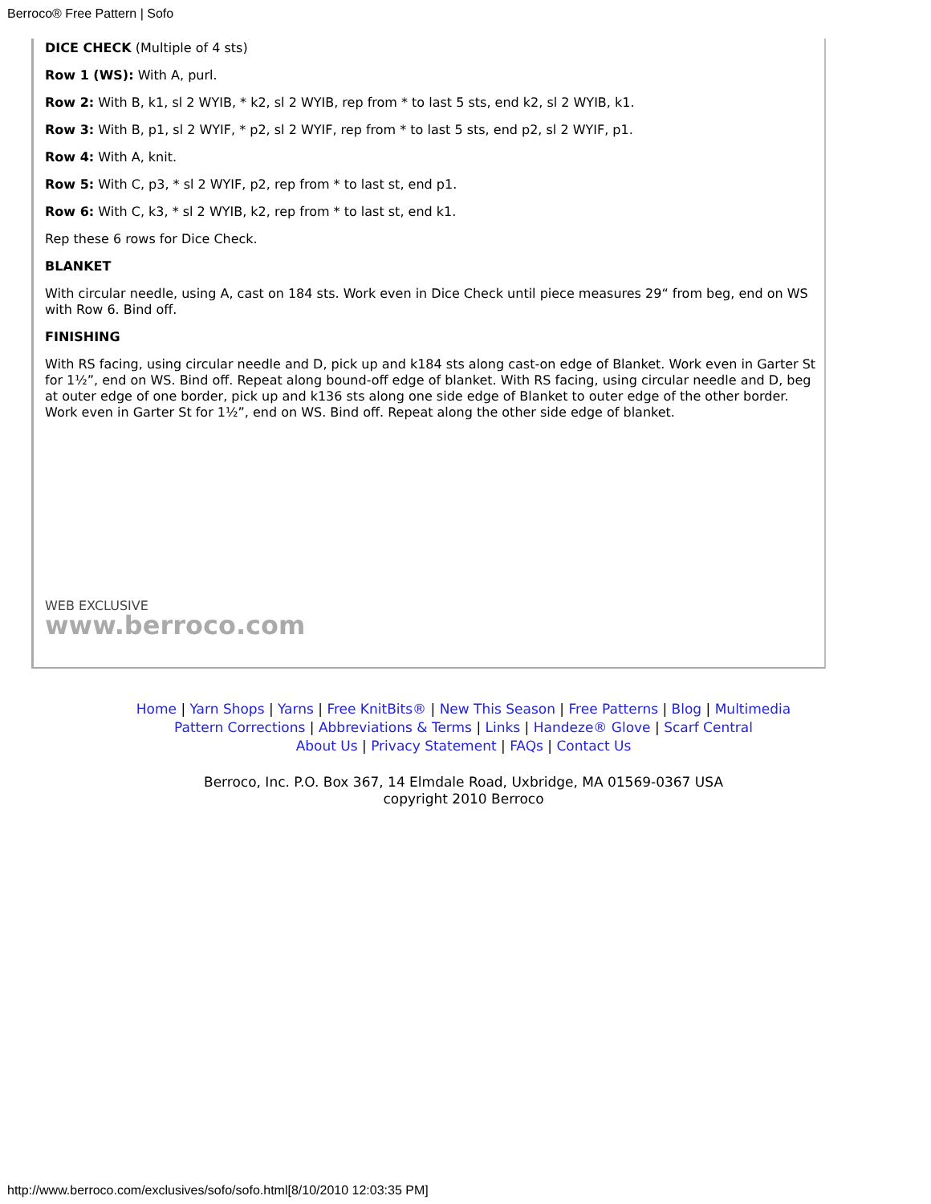Berroco® Free Pattern | Sofo
DICE CHECK (Multiple of 4 sts)
Row 1 (WS): With A, purl.
Row 2: With B, k1, sl 2 WYIB, * k2, sl 2 WYIB, rep from * to last 5 sts, end k2, sl 2 WYIB, k1.
Row 3: With B, p1, sl 2 WYIF, * p2, sl 2 WYIF, rep from * to last 5 sts, end p2, sl 2 WYIF, p1.
Row 4: With A, knit.
Row 5: With C, p3, * sl 2 WYIF, p2, rep from * to last st, end p1.
Row 6: With C, k3, * sl 2 WYIB, k2, rep from * to last st, end k1.
Rep these 6 rows for Dice Check.
BLANKET
With circular needle, using A, cast on 184 sts. Work even in Dice Check until piece measures 29“ from beg, end on WS with Row 6. Bind off.
FINISHING
With RS facing, using circular needle and D, pick up and k184 sts along cast-on edge of Blanket. Work even in Garter St for 1½”, end on WS. Bind off. Repeat along bound-off edge of blanket. With RS facing, using circular needle and D, beg at outer edge of one border, pick up and k136 sts along one side edge of Blanket to outer edge of the other border. Work even in Garter St for 1½”, end on WS. Bind off. Repeat along the other side edge of blanket.
WEB EXCLUSIVE
www.berroco.com
Home | Yarn Shops | Yarns | Free KnitBits® | New This Season | Free Patterns | Blog | Multimedia
Pattern Corrections | Abbreviations & Terms | Links | Handeze® Glove | Scarf Central
About Us | Privacy Statement | FAQs | Contact Us
Berroco, Inc. P.O. Box 367, 14 Elmdale Road, Uxbridge, MA 01569-0367 USA
copyright 2010 Berroco
http://www.berroco.com/exclusives/sofo/sofo.html[8/10/2010 12:03:35 PM]